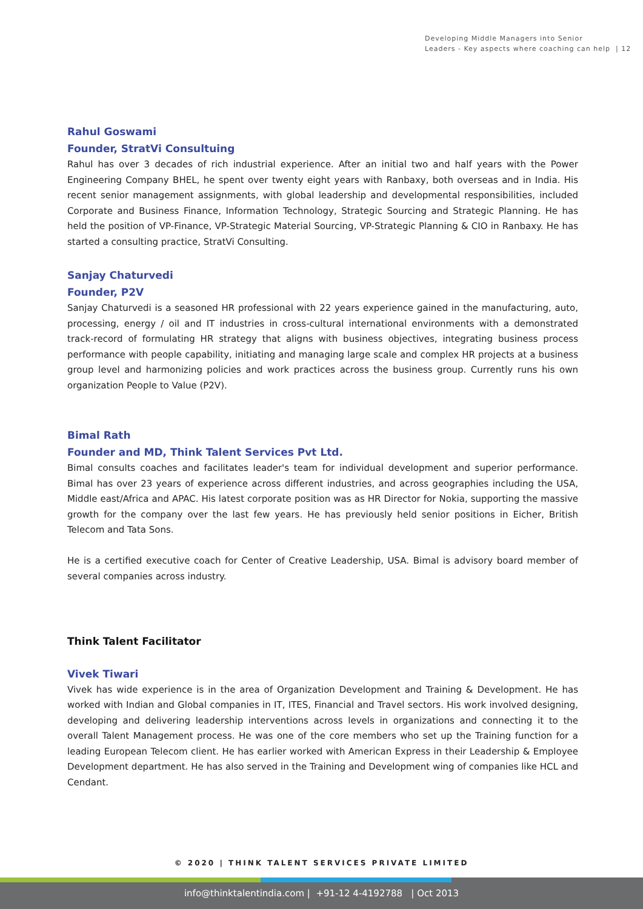Developing Middle Managers into Senior
Leaders - Key aspects where coaching can help | 12
Rahul Goswami
Founder, StratVi Consultuing
Rahul has over 3 decades of rich industrial experience. After an initial two and half years with the Power Engineering Company BHEL, he spent over twenty eight years with Ranbaxy, both overseas and in India. His recent senior management assignments, with global leadership and developmental responsibilities, included Corporate and Business Finance, Information Technology, Strategic Sourcing and Strategic Planning. He has held the position of VP-Finance, VP-Strategic Material Sourcing, VP-Strategic Planning & CIO in Ranbaxy. He has started a consulting practice, StratVi Consulting.
Sanjay Chaturvedi
Founder, P2V
Sanjay Chaturvedi is a seasoned HR professional with 22 years experience gained in the manufacturing, auto, processing, energy / oil and IT industries in cross-cultural international environments with a demonstrated track-record of formulating HR strategy that aligns with business objectives, integrating business process performance with people capability, initiating and managing large scale and complex HR projects at a business group level and harmonizing policies and work practices across the business group. Currently runs his own organization People to Value (P2V).
Bimal Rath
Founder and MD, Think Talent Services Pvt Ltd.
Bimal consults coaches and facilitates leader's team for individual development and superior performance. Bimal has over 23 years of experience across different industries, and across geographies including the USA, Middle east/Africa and APAC. His latest corporate position was as HR Director for Nokia, supporting the massive growth for the company over the last few years. He has previously held senior positions in Eicher, British Telecom and Tata Sons.
He is a certified executive coach for Center of Creative Leadership, USA. Bimal is advisory board member of several companies across industry.
Think Talent Facilitator
Vivek Tiwari
Vivek has wide experience is in the area of Organization Development and Training & Development. He has worked with Indian and Global companies in IT, ITES, Financial and Travel sectors. His work involved designing, developing and delivering leadership interventions across levels in organizations and connecting it to the overall Talent Management process. He was one of the core members who set up the Training function for a leading European Telecom client. He has earlier worked with American Express in their Leadership & Employee Development department. He has also served in the Training and Development wing of companies like HCL and Cendant.
© 2020 | THINK TALENT SERVICES PRIVATE LIMITED
info@thinktalentindia.com | +91-12 4-4192788 | Oct 2013